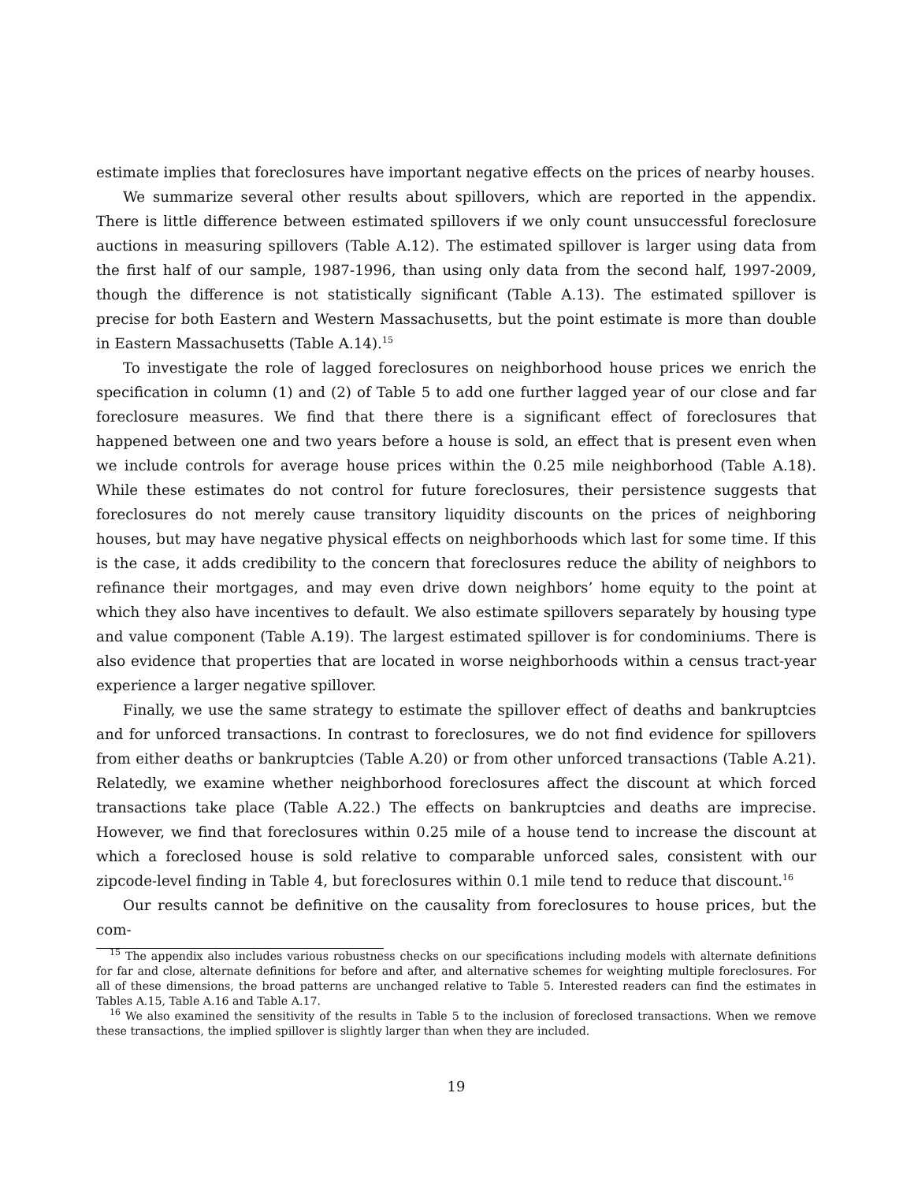estimate implies that foreclosures have important negative effects on the prices of nearby houses.
We summarize several other results about spillovers, which are reported in the appendix. There is little difference between estimated spillovers if we only count unsuccessful foreclosure auctions in measuring spillovers (Table A.12). The estimated spillover is larger using data from the first half of our sample, 1987-1996, than using only data from the second half, 1997-2009, though the difference is not statistically significant (Table A.13). The estimated spillover is precise for both Eastern and Western Massachusetts, but the point estimate is more than double in Eastern Massachusetts (Table A.14).<sup>15</sup>
To investigate the role of lagged foreclosures on neighborhood house prices we enrich the specification in column (1) and (2) of Table 5 to add one further lagged year of our close and far foreclosure measures. We find that there there is a significant effect of foreclosures that happened between one and two years before a house is sold, an effect that is present even when we include controls for average house prices within the 0.25 mile neighborhood (Table A.18). While these estimates do not control for future foreclosures, their persistence suggests that foreclosures do not merely cause transitory liquidity discounts on the prices of neighboring houses, but may have negative physical effects on neighborhoods which last for some time. If this is the case, it adds credibility to the concern that foreclosures reduce the ability of neighbors to refinance their mortgages, and may even drive down neighbors’ home equity to the point at which they also have incentives to default. We also estimate spillovers separately by housing type and value component (Table A.19). The largest estimated spillover is for condominiums. There is also evidence that properties that are located in worse neighborhoods within a census tract-year experience a larger negative spillover.
Finally, we use the same strategy to estimate the spillover effect of deaths and bankruptcies and for unforced transactions. In contrast to foreclosures, we do not find evidence for spillovers from either deaths or bankruptcies (Table A.20) or from other unforced transactions (Table A.21). Relatedly, we examine whether neighborhood foreclosures affect the discount at which forced transactions take place (Table A.22.) The effects on bankruptcies and deaths are imprecise. However, we find that foreclosures within 0.25 mile of a house tend to increase the discount at which a foreclosed house is sold relative to comparable unforced sales, consistent with our zipcode-level finding in Table 4, but foreclosures within 0.1 mile tend to reduce that discount.<sup>16</sup>
Our results cannot be definitive on the causality from foreclosures to house prices, but the com-
<sup>15</sup> The appendix also includes various robustness checks on our specifications including models with alternate definitions for far and close, alternate definitions for before and after, and alternative schemes for weighting multiple foreclosures. For all of these dimensions, the broad patterns are unchanged relative to Table 5. Interested readers can find the estimates in Tables A.15, Table A.16 and Table A.17.
<sup>16</sup> We also examined the sensitivity of the results in Table 5 to the inclusion of foreclosed transactions. When we remove these transactions, the implied spillover is slightly larger than when they are included.
19